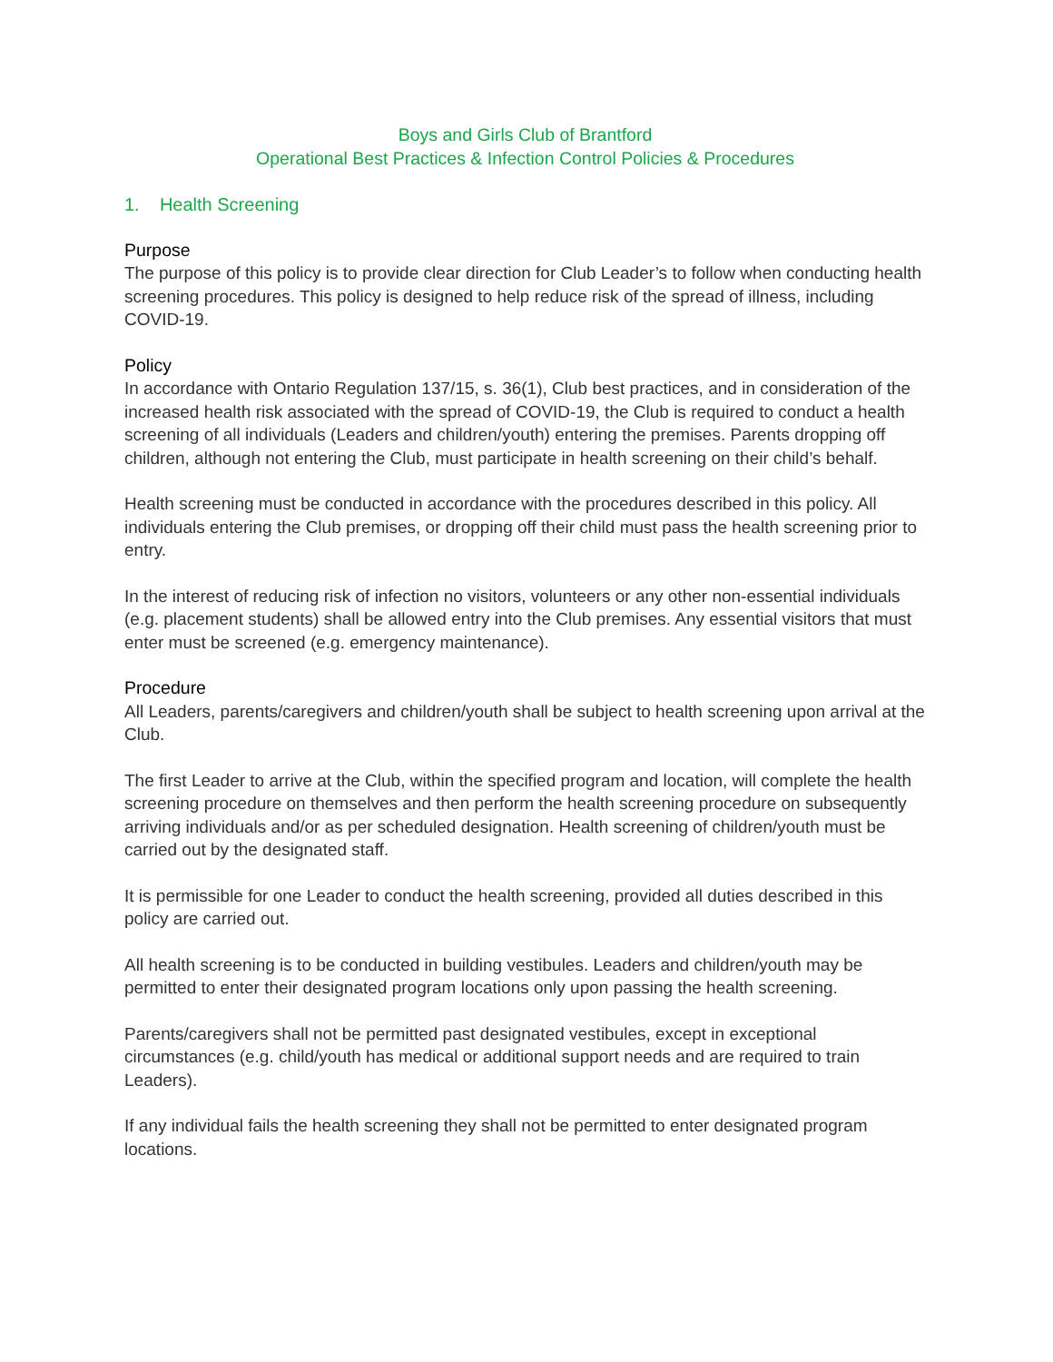Boys and Girls Club of Brantford
Operational Best Practices & Infection Control Policies & Procedures
1. Health Screening
Purpose
The purpose of this policy is to provide clear direction for Club Leader’s to follow when conducting health screening procedures. This policy is designed to help reduce risk of the spread of illness, including COVID-19.
Policy
In accordance with Ontario Regulation 137/15, s. 36(1), Club best practices, and in consideration of the increased health risk associated with the spread of COVID-19, the Club is required to conduct a health screening of all individuals (Leaders and children/youth) entering the premises. Parents dropping off children, although not entering the Club, must participate in health screening on their child’s behalf.
Health screening must be conducted in accordance with the procedures described in this policy. All individuals entering the Club premises, or dropping off their child must pass the health screening prior to entry.
In the interest of reducing risk of infection no visitors, volunteers or any other non-essential individuals (e.g. placement students) shall be allowed entry into the Club premises. Any essential visitors that must enter must be screened (e.g. emergency maintenance).
Procedure
All Leaders, parents/caregivers and children/youth shall be subject to health screening upon arrival at the Club.
The first Leader to arrive at the Club, within the specified program and location, will complete the health screening procedure on themselves and then perform the health screening procedure on subsequently arriving individuals and/or as per scheduled designation. Health screening of children/youth must be carried out by the designated staff.
It is permissible for one Leader to conduct the health screening, provided all duties described in this policy are carried out.
All health screening is to be conducted in building vestibules. Leaders and children/youth may be permitted to enter their designated program locations only upon passing the health screening.
Parents/caregivers shall not be permitted past designated vestibules, except in exceptional circumstances (e.g. child/youth has medical or additional support needs and are required to train Leaders).
If any individual fails the health screening they shall not be permitted to enter designated program locations.